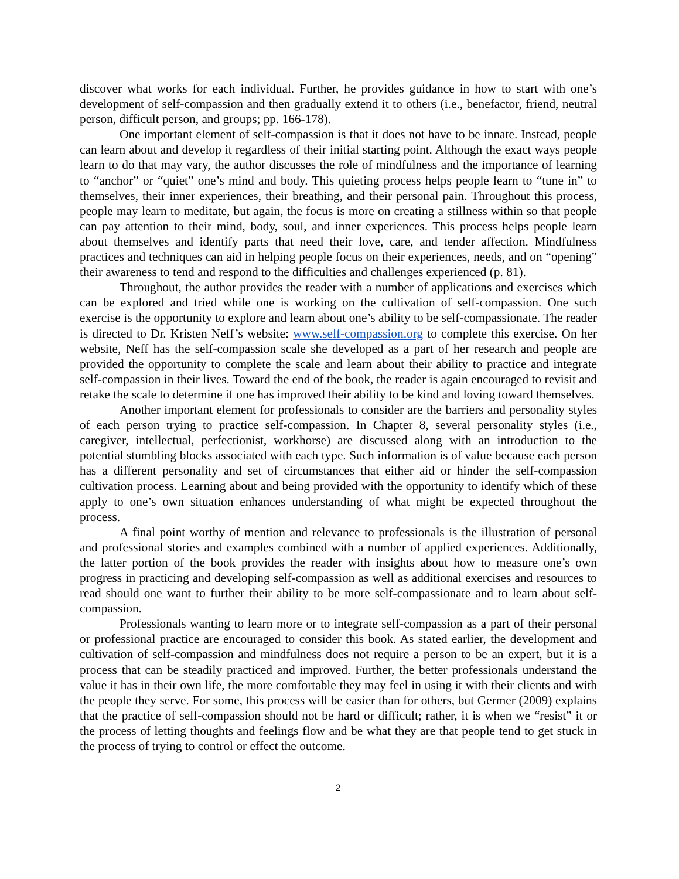discover what works for each individual. Further, he provides guidance in how to start with one’s development of self-compassion and then gradually extend it to others (i.e., benefactor, friend, neutral person, difficult person, and groups; pp. 166-178).
One important element of self-compassion is that it does not have to be innate. Instead, people can learn about and develop it regardless of their initial starting point. Although the exact ways people learn to do that may vary, the author discusses the role of mindfulness and the importance of learning to “anchor” or “quiet” one’s mind and body. This quieting process helps people learn to “tune in” to themselves, their inner experiences, their breathing, and their personal pain. Throughout this process, people may learn to meditate, but again, the focus is more on creating a stillness within so that people can pay attention to their mind, body, soul, and inner experiences. This process helps people learn about themselves and identify parts that need their love, care, and tender affection. Mindfulness practices and techniques can aid in helping people focus on their experiences, needs, and on “opening” their awareness to tend and respond to the difficulties and challenges experienced (p. 81).
Throughout, the author provides the reader with a number of applications and exercises which can be explored and tried while one is working on the cultivation of self-compassion. One such exercise is the opportunity to explore and learn about one’s ability to be self-compassionate. The reader is directed to Dr. Kristen Neff’s website: www.self-compassion.org to complete this exercise. On her website, Neff has the self-compassion scale she developed as a part of her research and people are provided the opportunity to complete the scale and learn about their ability to practice and integrate self-compassion in their lives. Toward the end of the book, the reader is again encouraged to revisit and retake the scale to determine if one has improved their ability to be kind and loving toward themselves.
Another important element for professionals to consider are the barriers and personality styles of each person trying to practice self-compassion. In Chapter 8, several personality styles (i.e., caregiver, intellectual, perfectionist, workhorse) are discussed along with an introduction to the potential stumbling blocks associated with each type. Such information is of value because each person has a different personality and set of circumstances that either aid or hinder the self-compassion cultivation process. Learning about and being provided with the opportunity to identify which of these apply to one’s own situation enhances understanding of what might be expected throughout the process.
A final point worthy of mention and relevance to professionals is the illustration of personal and professional stories and examples combined with a number of applied experiences. Additionally, the latter portion of the book provides the reader with insights about how to measure one’s own progress in practicing and developing self-compassion as well as additional exercises and resources to read should one want to further their ability to be more self-compassionate and to learn about self-compassion.
Professionals wanting to learn more or to integrate self-compassion as a part of their personal or professional practice are encouraged to consider this book. As stated earlier, the development and cultivation of self-compassion and mindfulness does not require a person to be an expert, but it is a process that can be steadily practiced and improved. Further, the better professionals understand the value it has in their own life, the more comfortable they may feel in using it with their clients and with the people they serve. For some, this process will be easier than for others, but Germer (2009) explains that the practice of self-compassion should not be hard or difficult; rather, it is when we “resist” it or the process of letting thoughts and feelings flow and be what they are that people tend to get stuck in the process of trying to control or effect the outcome.
2